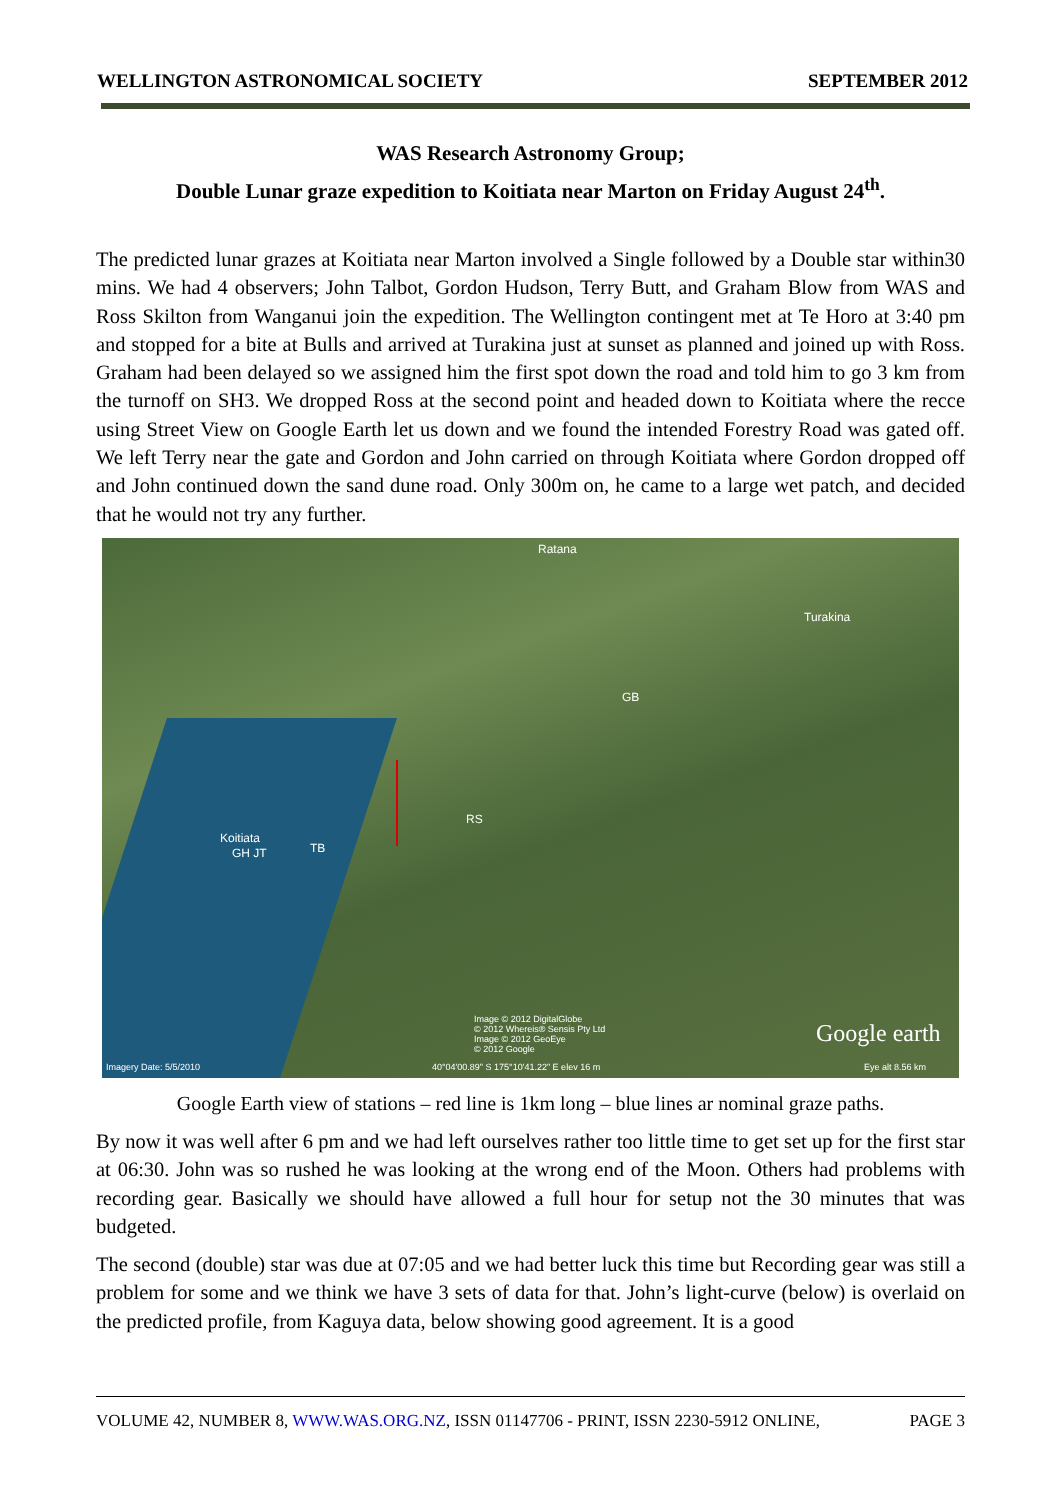WELLINGTON ASTRONOMICAL SOCIETY SEPTEMBER 2012
WAS Research Astronomy Group;
Double Lunar graze expedition to Koitiata near Marton on Friday August 24<sup>th</sup>.
The predicted lunar grazes at Koitiata near Marton involved a Single followed by a Double star within30 mins. We had 4 observers; John Talbot, Gordon Hudson, Terry Butt, and Graham Blow from WAS and Ross Skilton from Wanganui join the expedition. The Wellington contingent met at Te Horo at 3:40 pm and stopped for a bite at Bulls and arrived at Turakina just at sunset as planned and joined up with Ross. Graham had been delayed so we assigned him the first spot down the road and told him to go 3 km from the turnoff on SH3. We dropped Ross at the second point and headed down to Koitiata where the recce using Street View on Google Earth let us down and we found the intended Forestry Road was gated off. We left Terry near the gate and Gordon and John carried on through Koitiata where Gordon dropped off and John continued down the sand dune road. Only 300m on, he came to a large wet patch, and decided that he would not try any further.
Ratana
Turakina
GB
RS
Koitiata
GH JT TB
Image © 2012 DigitalGlobe
© 2012 Whereis® Sensis Pty Ltd
Image © 2012 GeoEye
© 2012 Google
Imagery Date: 5/5/2010 40°04'00.89" S 175°10'41.22" E elev 16 m
Google earth
Eye alt 8.56 km
Google Earth view of stations – red line is 1km long – blue lines ar nominal graze paths.
By now it was well after 6 pm and we had left ourselves rather too little time to get set up for the first star at 06:30. John was so rushed he was looking at the wrong end of the Moon. Others had problems with recording gear. Basically we should have allowed a full hour for setup not the 30 minutes that was budgeted.
The second (double) star was due at 07:05 and we had better luck this time but Recording gear was still a problem for some and we think we have 3 sets of data for that. John’s light-curve (below) is overlaid on the predicted profile, from Kaguya data, below showing good agreement. It is a good
VOLUME 42, NUMBER 8, WWW.WAS.ORG.NZ, ISSN 01147706 - PRINT, ISSN 2230-5912 ONLINE, PAGE 3